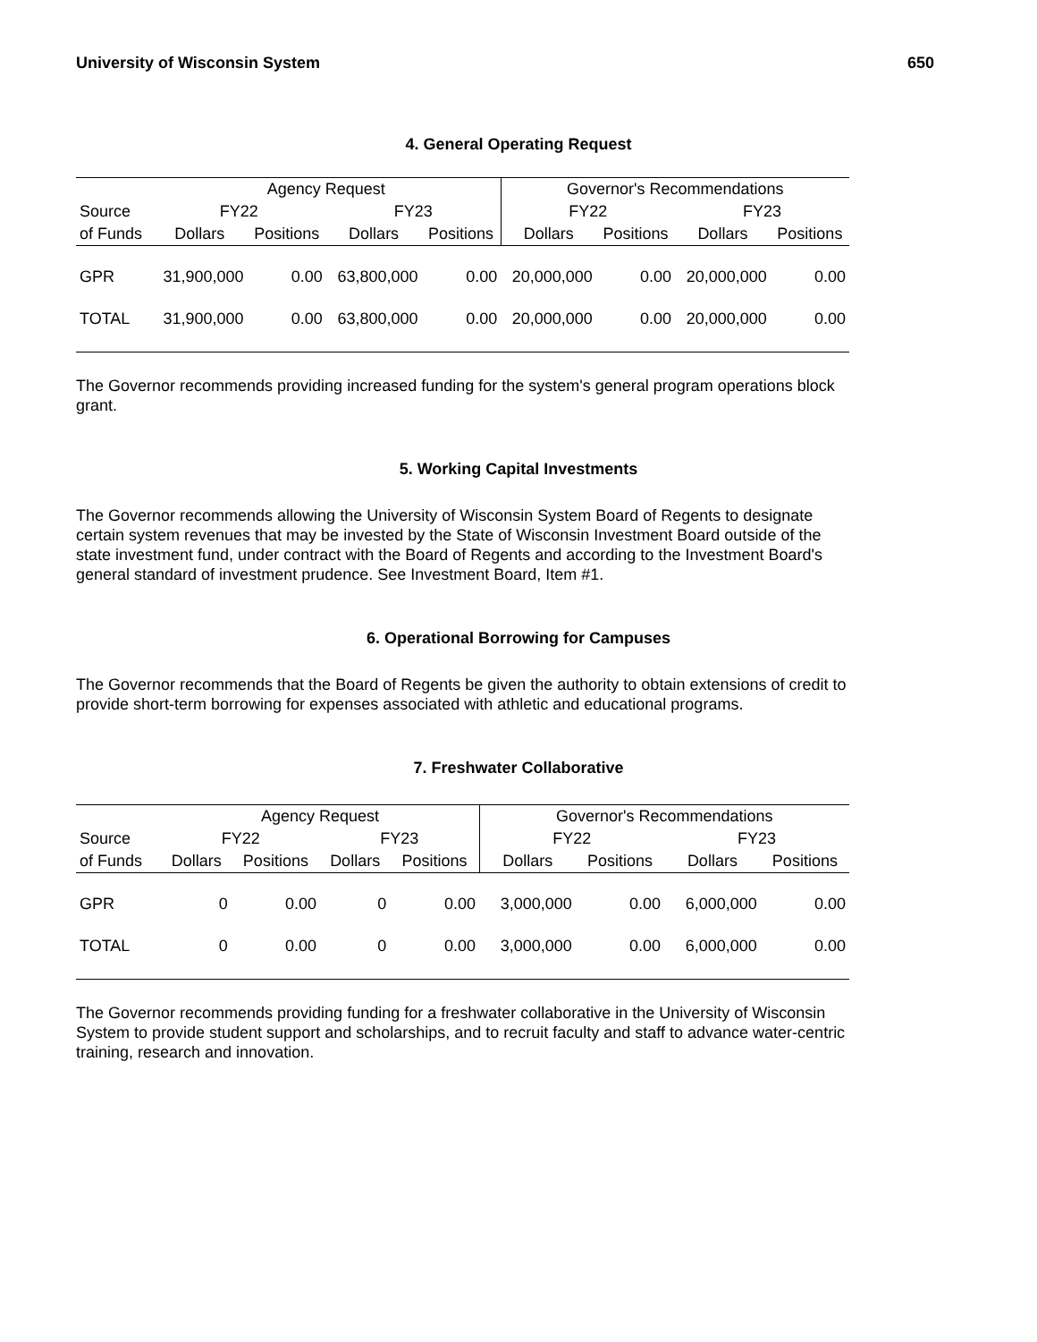University of Wisconsin System 650
4. General Operating Request
| | Agency Request | | | | Governor's Recommendations | | | |
| --- | --- | --- | --- | --- | --- | --- | --- | --- |
| Source | FY22 | | FY23 | | FY22 | | FY23 | |
| of Funds | Dollars | Positions | Dollars | Positions | Dollars | Positions | Dollars | Positions |
| GPR | 31,900,000 | 0.00 | 63,800,000 | 0.00 | 20,000,000 | 0.00 | 20,000,000 | 0.00 |
| TOTAL | 31,900,000 | 0.00 | 63,800,000 | 0.00 | 20,000,000 | 0.00 | 20,000,000 | 0.00 |
The Governor recommends providing increased funding for the system's general program operations block grant.
5. Working Capital Investments
The Governor recommends allowing the University of Wisconsin System Board of Regents to designate certain system revenues that may be invested by the State of Wisconsin Investment Board outside of the state investment fund, under contract with the Board of Regents and according to the Investment Board's general standard of investment prudence. See Investment Board, Item #1.
6. Operational Borrowing for Campuses
The Governor recommends that the Board of Regents be given the authority to obtain extensions of credit to provide short-term borrowing for expenses associated with athletic and educational programs.
7. Freshwater Collaborative
| | Agency Request | | | | Governor's Recommendations | | | |
| --- | --- | --- | --- | --- | --- | --- | --- | --- |
| Source | FY22 | | FY23 | | FY22 | | FY23 | |
| of Funds | Dollars | Positions | Dollars | Positions | Dollars | Positions | Dollars | Positions |
| GPR | 0 | 0.00 | 0 | 0.00 | 3,000,000 | 0.00 | 6,000,000 | 0.00 |
| TOTAL | 0 | 0.00 | 0 | 0.00 | 3,000,000 | 0.00 | 6,000,000 | 0.00 |
The Governor recommends providing funding for a freshwater collaborative in the University of Wisconsin System to provide student support and scholarships, and to recruit faculty and staff to advance water-centric training, research and innovation.